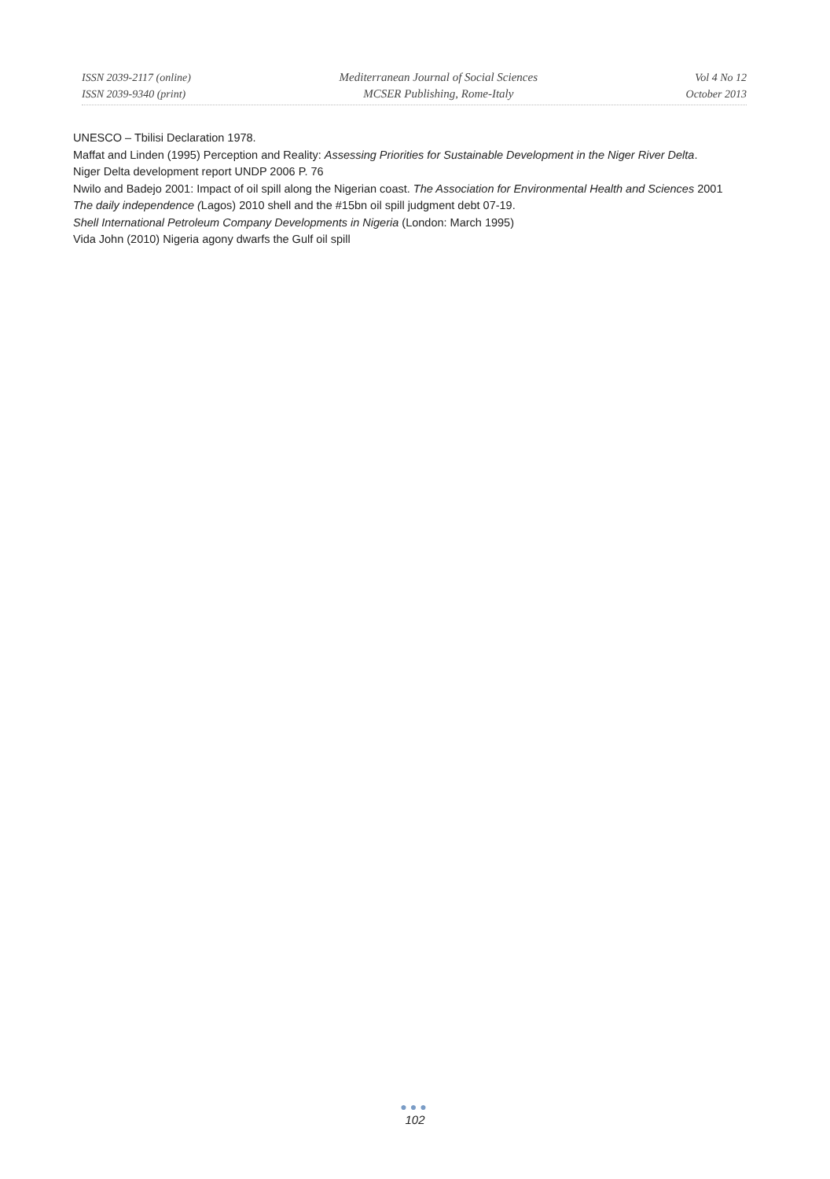ISSN 2039-2117 (online)
ISSN 2039-9340 (print)
Mediterranean Journal of Social Sciences
MCSER Publishing, Rome-Italy
Vol 4 No 12
October 2013
UNESCO – Tbilisi Declaration 1978.
Maffat and Linden (1995) Perception and Reality: Assessing Priorities for Sustainable Development in the Niger River Delta.
Niger Delta development report UNDP 2006 P. 76
Nwilo and Badejo 2001: Impact of oil spill along the Nigerian coast. The Association for Environmental Health and Sciences 2001
The daily independence (Lagos) 2010 shell and the #15bn oil spill judgment debt 07-19.
Shell International Petroleum Company Developments in Nigeria (London: March 1995)
Vida John (2010) Nigeria agony dwarfs the Gulf oil spill
●●●
102